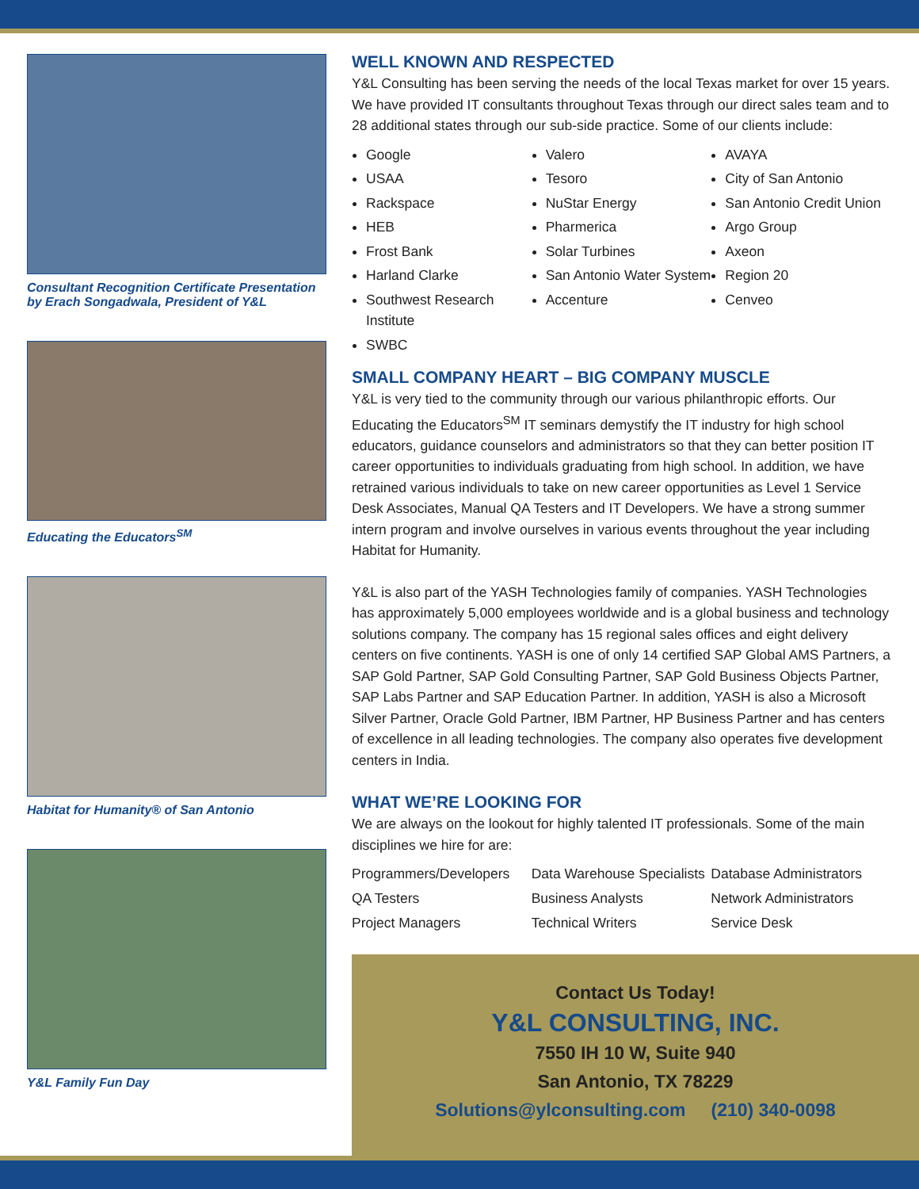Consultant Recognition Certificate Presentation by Erach Songadwala, President of Y&L
Educating the Educators<sup>SM</sup>
Habitat for Humanity® of San Antonio
Y&L Family Fun Day
WELL KNOWN AND RESPECTED
Y&L Consulting has been serving the needs of the local Texas market for over 15 years. We have provided IT consultants throughout Texas through our direct sales team and to 28 additional states through our sub-side practice. Some of our clients include:
Google
USAA
Rackspace
HEB
Frost Bank
Harland Clarke
Southwest Research Institute
SWBC
Valero
Tesoro
NuStar Energy
Pharmerica
Solar Turbines
San Antonio Water System
Accenture
AVAYA
City of San Antonio
San Antonio Credit Union
Argo Group
Axeon
Region 20
Cenveo
SMALL COMPANY HEART – BIG COMPANY MUSCLE
Y&L is very tied to the community through our various philanthropic efforts. Our Educating the Educators<sup>SM</sup> IT seminars demystify the IT industry for high school educators, guidance counselors and administrators so that they can better position IT career opportunities to individuals graduating from high school. In addition, we have retrained various individuals to take on new career opportunities as Level 1 Service Desk Associates, Manual QA Testers and IT Developers. We have a strong summer intern program and involve ourselves in various events throughout the year including Habitat for Humanity.
Y&L is also part of the YASH Technologies family of companies. YASH Technologies has approximately 5,000 employees worldwide and is a global business and technology solutions company. The company has 15 regional sales offices and eight delivery centers on five continents. YASH is one of only 14 certified SAP Global AMS Partners, a SAP Gold Partner, SAP Gold Consulting Partner, SAP Gold Business Objects Partner, SAP Labs Partner and SAP Education Partner. In addition, YASH is also a Microsoft Silver Partner, Oracle Gold Partner, IBM Partner, HP Business Partner and has centers of excellence in all leading technologies. The company also operates five development centers in India.
WHAT WE’RE LOOKING FOR
We are always on the lookout for highly talented IT professionals. Some of the main disciplines we hire for are:
Programmers/Developers
QA Testers
Project Managers
Data Warehouse Specialists
Business Analysts
Technical Writers
Database Administrators
Network Administrators
Service Desk
Contact Us Today!
Y&L CONSULTING, INC.
7550 IH 10 W, Suite 940
San Antonio, TX 78229
Solutions@ylconsulting.com (210) 340-0098